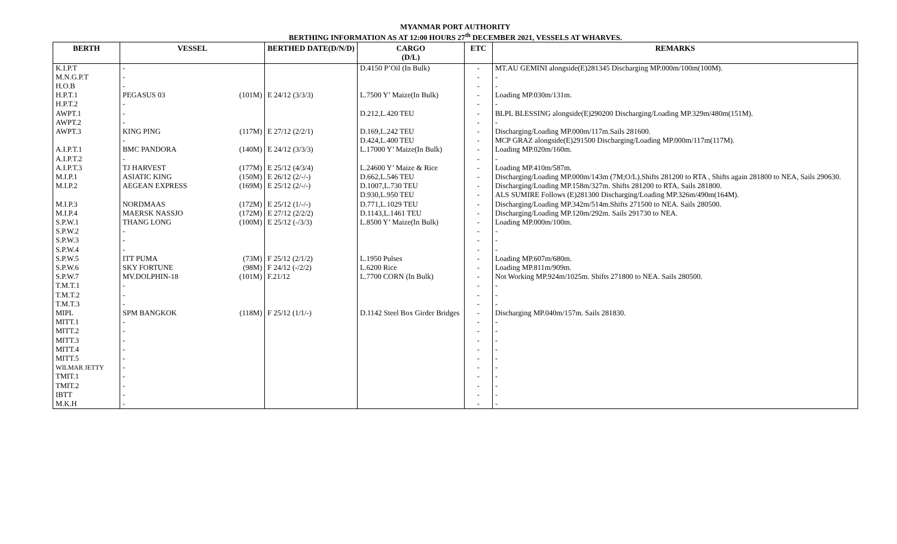MYANMAR PORT AUTHORITY
BERTHING INFORMATION AS AT 12:00 HOURS 27<sup>th</sup> DECEMBER 2021, VESSELS AT WHARVES.
| BERTH | VESSEL | | BERTHED DATE(D/N/D) | CARGO (D/L) | ETC | REMARKS |
| --- | --- | --- | --- | --- | --- | --- |
| K.I.P.T | - | | | D.4150 P’Oil (In Bulk) | - | MT.AU GEMINI alongside(E)281345 Discharging MP.000m/100m(100M). |
| M.N.G.P.T | - | | | | - | - |
| H.O.B | - | | | | - | - |
| H.P.T.1 | PEGASUS 03 | (101M) | E 24/12 (3/3/3) | L.7500 Y’ Maize(In Bulk) | - | Loading MP.030m/131m. |
| H.P.T.2 | - | | | | - | - |
| AWPT.1 | - | | | D.212,L.420 TEU | - | BLPL BLESSING alongside(E)290200 Discharging/Loading MP.329m/480m(151M). |
| AWPT.2 | - | | | | - | - |
| AWPT.3 | KING PING | (117M) | E 27/12 (2/2/1) | D.169,L.242 TEU | - | Discharging/Loading MP.000m/117m.Sails 281600. |
| | - | | | D.424,L.400 TEU | - | MCP GRAZ alongside(E)291500 Discharging/Loading MP.000m/117m(117M). |
| A.I.P.T.1 | BMC PANDORA | (140M) | E 24/12 (3/3/3) | L.17000 Y’ Maize(In Bulk) | - | Loading MP.020m/160m. |
| A.I.P.T.2 | - | | | | - | - |
| A.I.P.T.3 | TJ HARVEST | (177M) | E 25/12 (4/3/4) | L.24600 Y’ Maize & Rice | - | Loading MP.410m/587m. |
| M.I.P.1 | ASIATIC KING | (150M) | E 26/12 (2/-/-) | D.662,L.546 TEU | - | Discharging/Loading MP.000m/143m (7M;O/L).Shifts 281200 to RTA , Shifts again 281800 to NEA, Sails 290630. |
| M.I.P.2 | AEGEAN EXPRESS | (169M) | E 25/12 (2/-/-) | D.1007,L.730 TEU | - | Discharging/Loading MP.158m/327m. Shifts 281200 to RTA, Sails 281800. |
| | | | | D.930,L.950 TEU | - | ALS SUMIRE Follows (E)281300 Discharging/Loading MP.326m/490m(164M). |
| M.I.P.3 | NORDMAAS | (172M) | E 25/12 (1/-/-) | D.771,L.1029 TEU | - | Discharging/Loading MP.342m/514m.Shifts 271500 to NEA. Sails 280500. |
| M.I.P.4 | MAERSK NASSJO | (172M) | E 27/12 (2/2/2) | D.1143,L.1461 TEU | - | Discharging/Loading MP.120m/292m. Sails 291730 to NEA. |
| S.P.W.1 | THANG LONG | (100M) | E 25/12 (-/3/3) | L.8500 Y’ Maize(In Bulk) | - | Loading MP.000m/100m. |
| S.P.W.2 | - | | | | - | - |
| S.P.W.3 | - | | | | - | - |
| S.P.W.4 | - | | | | - | - |
| S.P.W.5 | ITT PUMA | (73M) | F 25/12 (2/1/2) | L.1950 Pulses | - | Loading MP.607m/680m. |
| S.P.W.6 | SKY FORTUNE | (98M) | F 24/12 (-/2/2) | L.6200 Rice | - | Loading MP.811m/909m. |
| S.P.W.7 | MV.DOLPHIN-18 | (101M) | F.21/12 | L.7700 CORN (In Bulk) | - | Not Working MP.924m/1025m. Shifts 271800 to NEA. Sails 280500. |
| T.M.T.1 | - | | | | - | - |
| T.M.T.2 | - | | | | - | - |
| T.M.T.3 | - | | | | - | - |
| MIPL | SPM BANGKOK | (118M) | F 25/12 (1/1/-) | D.1142 Steel Box Girder Bridges | - | Discharging MP.040m/157m. Sails 281830. |
| MITT.1 | - | | | | - | - |
| MITT.2 | - | | | | - | - |
| MITT.3 | - | | | | - | - |
| MITT.4 | - | | | | - | - |
| MITT.5 | - | | | | - | - |
| WILMAR JETTY | - | | | | - | - |
| TMIT.1 | - | | | | - | - |
| TMIT.2 | - | | | | - | - |
| IBTT | - | | | | - | - |
| M.K.H | - | | | | - | - |